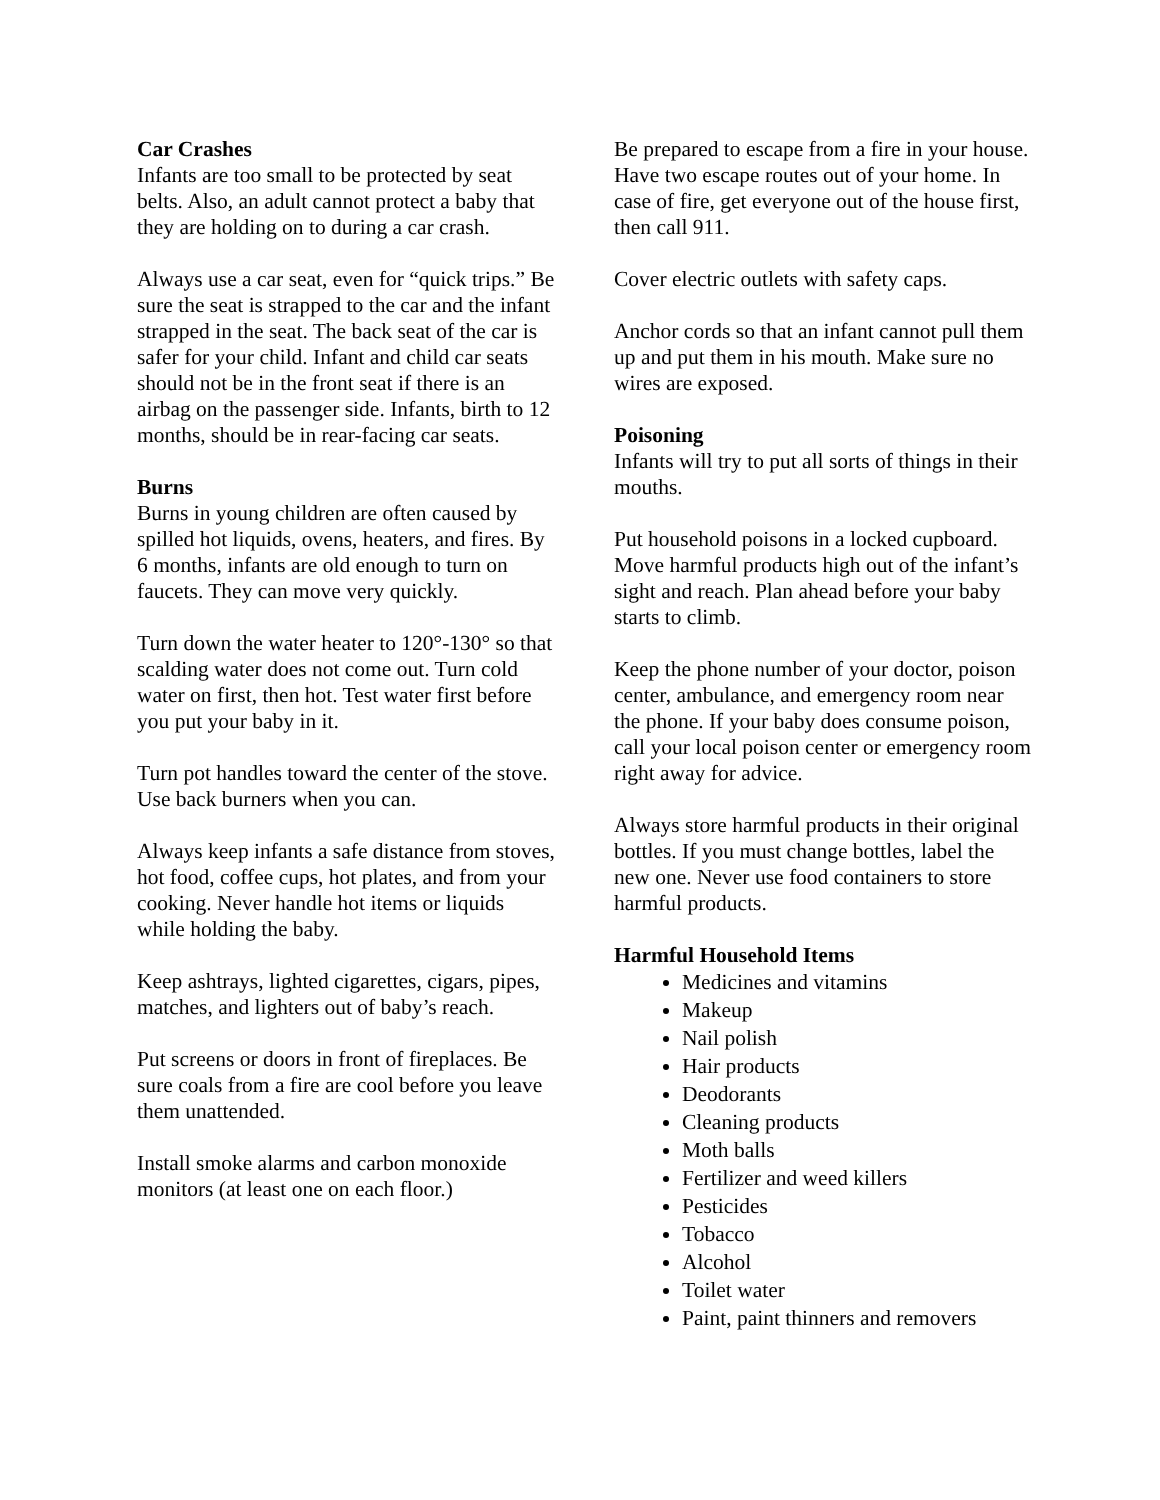Car Crashes
Infants are too small to be protected by seat belts. Also, an adult cannot protect a baby that they are holding on to during a car crash.
Always use a car seat, even for “quick trips.” Be sure the seat is strapped to the car and the infant strapped in the seat. The back seat of the car is safer for your child. Infant and child car seats should not be in the front seat if there is an airbag on the passenger side. Infants, birth to 12 months, should be in rear-facing car seats.
Burns
Burns in young children are often caused by spilled hot liquids, ovens, heaters, and fires. By 6 months, infants are old enough to turn on faucets. They can move very quickly.
Turn down the water heater to 120°-130° so that scalding water does not come out. Turn cold water on first, then hot. Test water first before you put your baby in it.
Turn pot handles toward the center of the stove. Use back burners when you can.
Always keep infants a safe distance from stoves, hot food, coffee cups, hot plates, and from your cooking. Never handle hot items or liquids while holding the baby.
Keep ashtrays, lighted cigarettes, cigars, pipes, matches, and lighters out of baby’s reach.
Put screens or doors in front of fireplaces. Be sure coals from a fire are cool before you leave them unattended.
Install smoke alarms and carbon monoxide monitors (at least one on each floor.)
Be prepared to escape from a fire in your house. Have two escape routes out of your home. In case of fire, get everyone out of the house first, then call 911.
Cover electric outlets with safety caps.
Anchor cords so that an infant cannot pull them up and put them in his mouth. Make sure no wires are exposed.
Poisoning
Infants will try to put all sorts of things in their mouths.
Put household poisons in a locked cupboard. Move harmful products high out of the infant’s sight and reach. Plan ahead before your baby starts to climb.
Keep the phone number of your doctor, poison center, ambulance, and emergency room near the phone. If your baby does consume poison, call your local poison center or emergency room right away for advice.
Always store harmful products in their original bottles. If you must change bottles, label the new one. Never use food containers to store harmful products.
Harmful Household Items
Medicines and vitamins
Makeup
Nail polish
Hair products
Deodorants
Cleaning products
Moth balls
Fertilizer and weed killers
Pesticides
Tobacco
Alcohol
Toilet water
Paint, paint thinners and removers